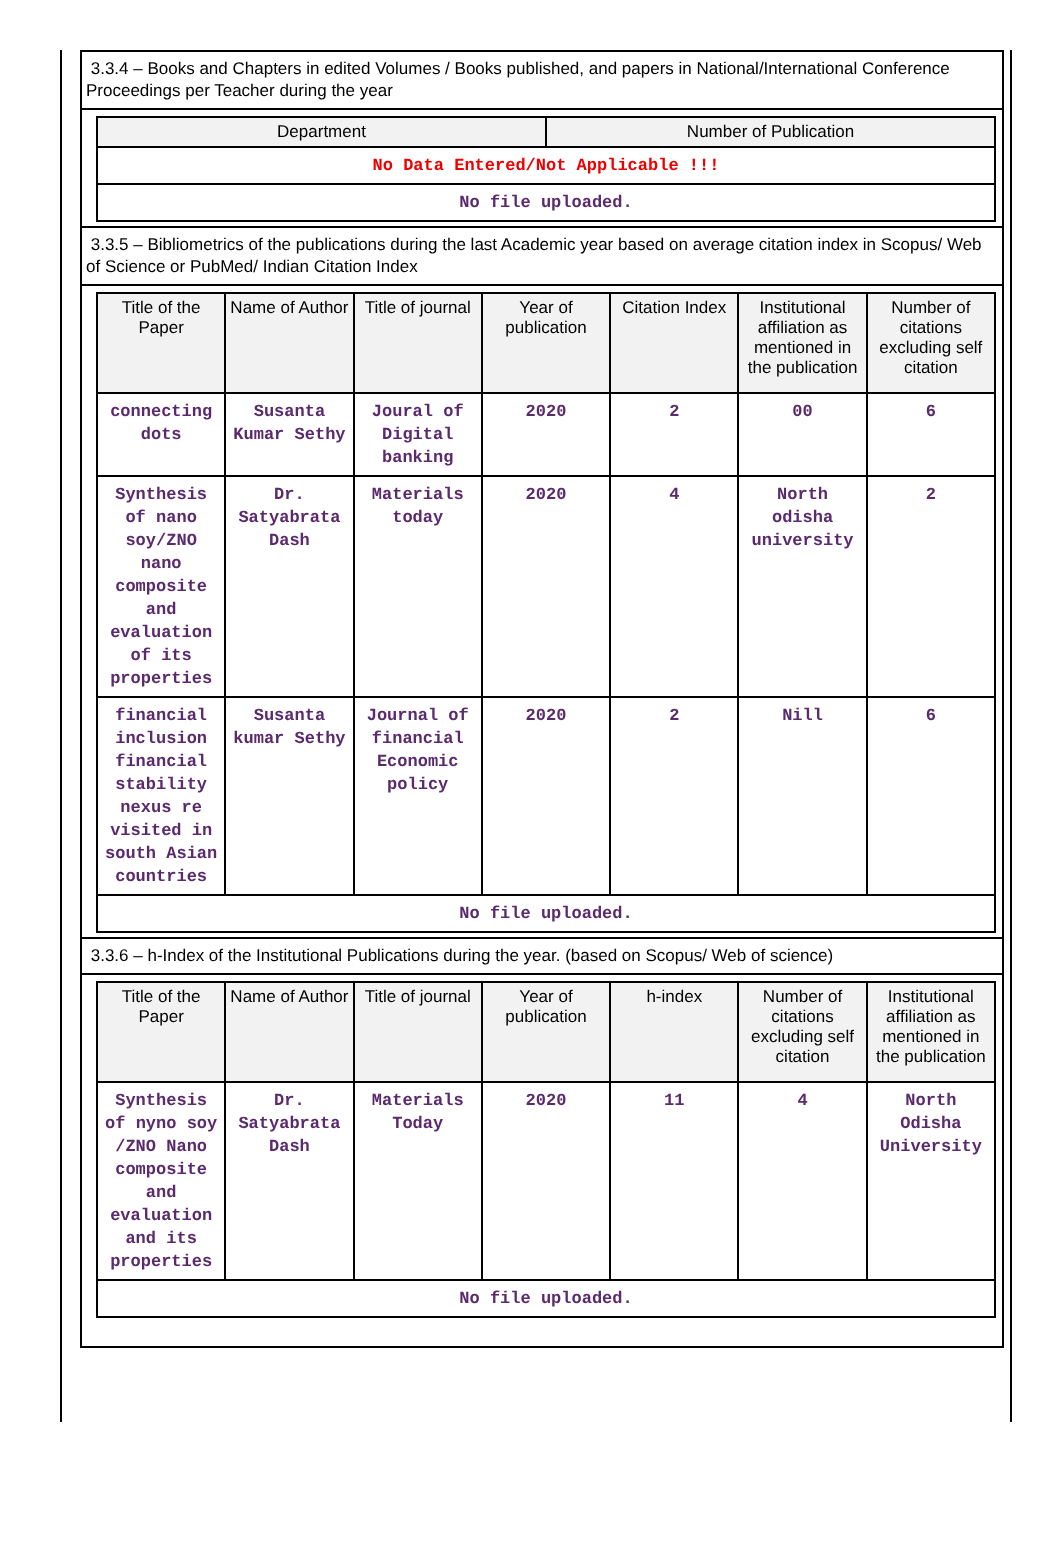3.3.4 – Books and Chapters in edited Volumes / Books published, and papers in National/International Conference Proceedings per Teacher during the year
| Department | Number of Publication |
| --- | --- |
| No Data Entered/Not Applicable !!! | |
| No file uploaded. | |
3.3.5 – Bibliometrics of the publications during the last Academic year based on average citation index in Scopus/ Web of Science or PubMed/ Indian Citation Index
| Title of the Paper | Name of Author | Title of journal | Year of publication | Citation Index | Institutional affiliation as mentioned in the publication | Number of citations excluding self citation |
| --- | --- | --- | --- | --- | --- | --- |
| connecting dots | Susanta Kumar Sethy | Joural of Digital banking | 2020 | 2 | 00 | 6 |
| Synthesis of nano soy/ZNO nano composite and evaluation of its properties | Dr. Satyabrata Dash | Materials today | 2020 | 4 | North odisha university | 2 |
| financial inclusion financial stability nexus re visited in south Asian countries | Susanta kumar Sethy | Journal of financial Economic policy | 2020 | 2 | Nill | 6 |
| No file uploaded. | | | | | | |
3.3.6 – h-Index of the Institutional Publications during the year. (based on Scopus/ Web of science)
| Title of the Paper | Name of Author | Title of journal | Year of publication | h-index | Number of citations excluding self citation | Institutional affiliation as mentioned in the publication |
| --- | --- | --- | --- | --- | --- | --- |
| Synthesis of nyno soy /ZNO Nano composite and evaluation and its properties | Dr. Satyabrata Dash | Materials Today | 2020 | 11 | 4 | North Odisha University |
| No file uploaded. | | | | | | |